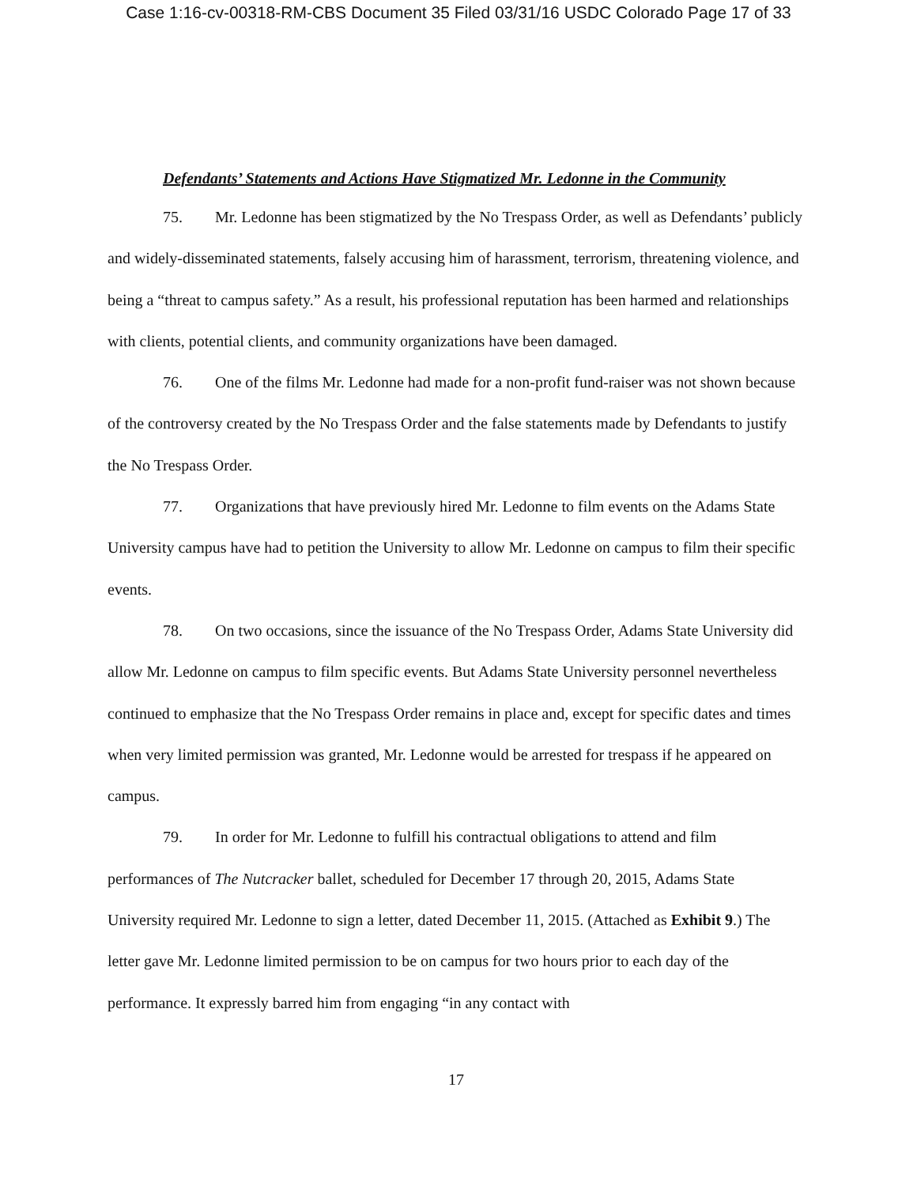Case 1:16-cv-00318-RM-CBS Document 35 Filed 03/31/16 USDC Colorado Page 17 of 33
Defendants’ Statements and Actions Have Stigmatized Mr. Ledonne in the Community
75. Mr. Ledonne has been stigmatized by the No Trespass Order, as well as Defendants’ publicly and widely-disseminated statements, falsely accusing him of harassment, terrorism, threatening violence, and being a “threat to campus safety.” As a result, his professional reputation has been harmed and relationships with clients, potential clients, and community organizations have been damaged.
76. One of the films Mr. Ledonne had made for a non-profit fund-raiser was not shown because of the controversy created by the No Trespass Order and the false statements made by Defendants to justify the No Trespass Order.
77. Organizations that have previously hired Mr. Ledonne to film events on the Adams State University campus have had to petition the University to allow Mr. Ledonne on campus to film their specific events.
78. On two occasions, since the issuance of the No Trespass Order, Adams State University did allow Mr. Ledonne on campus to film specific events. But Adams State University personnel nevertheless continued to emphasize that the No Trespass Order remains in place and, except for specific dates and times when very limited permission was granted, Mr. Ledonne would be arrested for trespass if he appeared on campus.
79. In order for Mr. Ledonne to fulfill his contractual obligations to attend and film performances of The Nutcracker ballet, scheduled for December 17 through 20, 2015, Adams State University required Mr. Ledonne to sign a letter, dated December 11, 2015. (Attached as Exhibit 9.) The letter gave Mr. Ledonne limited permission to be on campus for two hours prior to each day of the performance. It expressly barred him from engaging “in any contact with
17